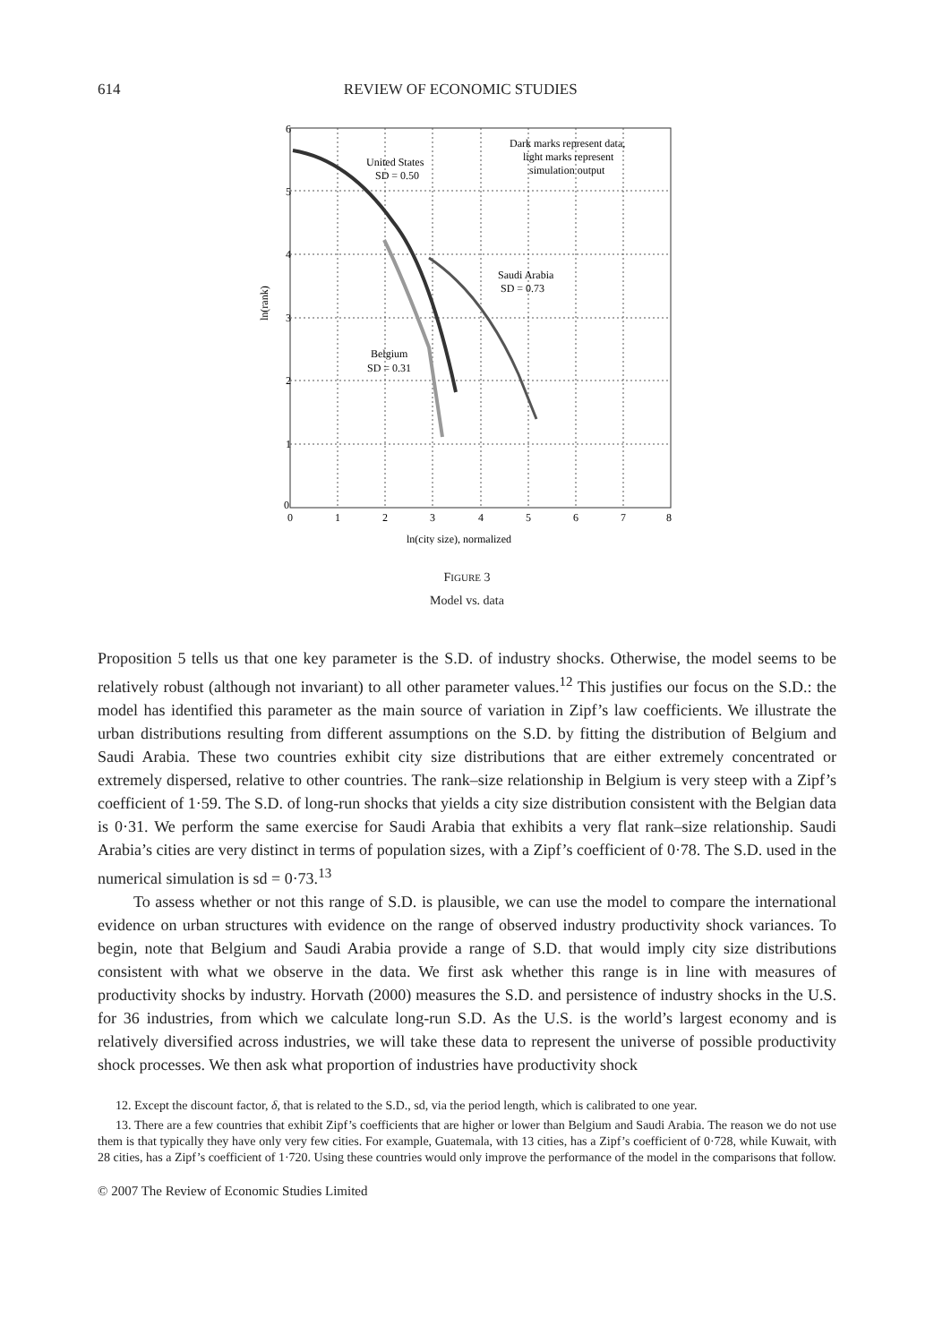614 REVIEW OF ECONOMIC STUDIES
6
5
4
3
2
1
0
0
1
2
3
4
5
6
7
8
ln(rank)
ln(city size), normalized
United States
SD = 0.50
Dark marks represent data,
light marks represent
simulation output
Saudi Arabia
SD = 0.73
Belgium
SD = 0.31
FIGURE 3
Model vs. data
Proposition 5 tells us that one key parameter is the S.D. of industry shocks. Otherwise, the model seems to be relatively robust (although not invariant) to all other parameter values.<sup>12</sup> This justifies our focus on the S.D.: the model has identified this parameter as the main source of variation in Zipf’s law coefficients. We illustrate the urban distributions resulting from different assumptions on the S.D. by fitting the distribution of Belgium and Saudi Arabia. These two countries exhibit city size distributions that are either extremely concentrated or extremely dispersed, relative to other countries. The rank–size relationship in Belgium is very steep with a Zipf’s coefficient of 1·59. The S.D. of long-run shocks that yields a city size distribution consistent with the Belgian data is 0·31. We perform the same exercise for Saudi Arabia that exhibits a very flat rank–size relationship. Saudi Arabia’s cities are very distinct in terms of population sizes, with a Zipf’s coefficient of 0·78. The S.D. used in the numerical simulation is sd = 0·73.<sup>13</sup>
To assess whether or not this range of S.D. is plausible, we can use the model to compare the international evidence on urban structures with evidence on the range of observed industry productivity shock variances. To begin, note that Belgium and Saudi Arabia provide a range of S.D. that would imply city size distributions consistent with what we observe in the data. We first ask whether this range is in line with measures of productivity shocks by industry. Horvath (2000) measures the S.D. and persistence of industry shocks in the U.S. for 36 industries, from which we calculate long-run S.D. As the U.S. is the world’s largest economy and is relatively diversified across industries, we will take these data to represent the universe of possible productivity shock processes. We then ask what proportion of industries have productivity shock
12. Except the discount factor, δ, that is related to the S.D., sd, via the period length, which is calibrated to one year.
13. There are a few countries that exhibit Zipf’s coefficients that are higher or lower than Belgium and Saudi Arabia. The reason we do not use them is that typically they have only very few cities. For example, Guatemala, with 13 cities, has a Zipf’s coefficient of 0·728, while Kuwait, with 28 cities, has a Zipf’s coefficient of 1·720. Using these countries would only improve the performance of the model in the comparisons that follow.
© 2007 The Review of Economic Studies Limited